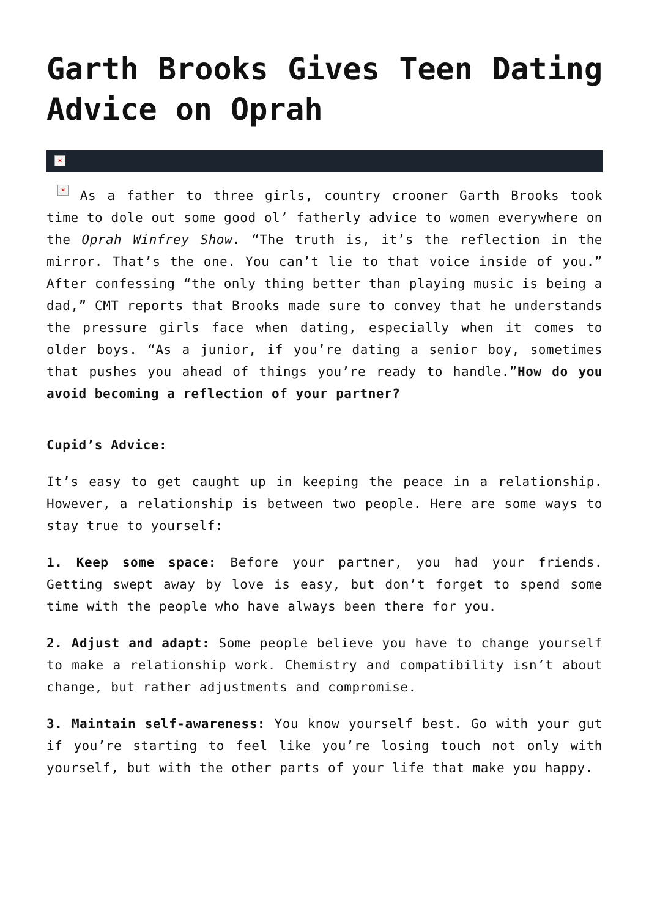Garth Brooks Gives Teen Dating Advice on Oprah
×
× As a father to three girls, country crooner Garth Brooks took time to dole out some good ol’ fatherly advice to women everywhere on the Oprah Winfrey Show. “The truth is, it’s the reflection in the mirror. That’s the one. You can’t lie to that voice inside of you.” After confessing “the only thing better than playing music is being a dad,” CMT reports that Brooks made sure to convey that he understands the pressure girls face when dating, especially when it comes to older boys. “As a junior, if you’re dating a senior boy, sometimes that pushes you ahead of things you’re ready to handle.”How do you avoid becoming a reflection of your partner?
Cupid’s Advice:
It’s easy to get caught up in keeping the peace in a relationship. However, a relationship is between two people. Here are some ways to stay true to yourself:
1. Keep some space: Before your partner, you had your friends. Getting swept away by love is easy, but don’t forget to spend some time with the people who have always been there for you.
2. Adjust and adapt: Some people believe you have to change yourself to make a relationship work. Chemistry and compatibility isn’t about change, but rather adjustments and compromise.
3. Maintain self-awareness: You know yourself best. Go with your gut if you’re starting to feel like you’re losing touch not only with yourself, but with the other parts of your life that make you happy.